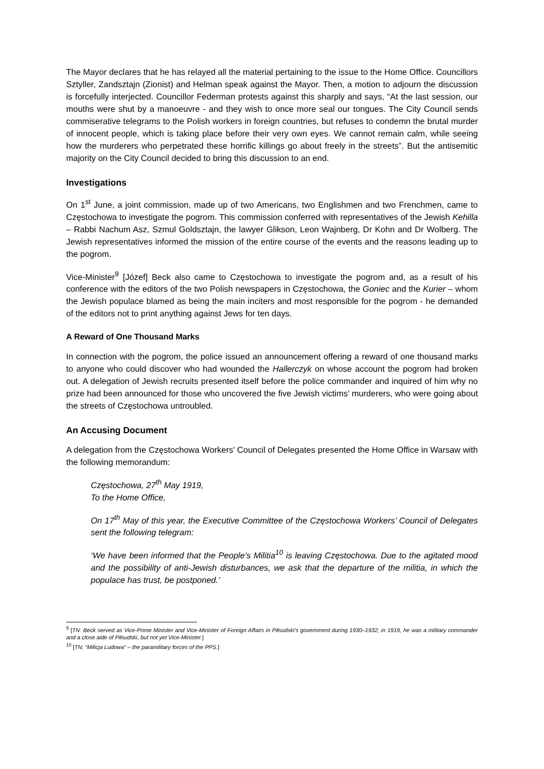The Mayor declares that he has relayed all the material pertaining to the issue to the Home Office. Councillors Sztyller, Zandsztajn (Zionist) and Helman speak against the Mayor. Then, a motion to adjourn the discussion is forcefully interjected. Councillor Federman protests against this sharply and says, “At the last session, our mouths were shut by a manoeuvre - and they wish to once more seal our tongues. The City Council sends commiserative telegrams to the Polish workers in foreign countries, but refuses to condemn the brutal murder of innocent people, which is taking place before their very own eyes. We cannot remain calm, while seeing how the murderers who perpetrated these horrific killings go about freely in the streets”. But the antisemitic majority on the City Council decided to bring this discussion to an end.
Investigations
On 1<sup>st</sup> June, a joint commission, made up of two Americans, two Englishmen and two Frenchmen, came to Częstochowa to investigate the pogrom. This commission conferred with representatives of the Jewish Kehilla – Rabbi Nachum Asz, Szmul Goldsztajn, the lawyer Glikson, Leon Wajnberg, Dr Kohn and Dr Wolberg. The Jewish representatives informed the mission of the entire course of the events and the reasons leading up to the pogrom.
Vice-Minister<sup>9</sup> [Józef] Beck also came to Częstochowa to investigate the pogrom and, as a result of his conference with the editors of the two Polish newspapers in Częstochowa, the Goniec and the Kurier – whom the Jewish populace blamed as being the main inciters and most responsible for the pogrom - he demanded of the editors not to print anything against Jews for ten days.
A Reward of One Thousand Marks
In connection with the pogrom, the police issued an announcement offering a reward of one thousand marks to anyone who could discover who had wounded the Hallerczyk on whose account the pogrom had broken out. A delegation of Jewish recruits presented itself before the police commander and inquired of him why no prize had been announced for those who uncovered the five Jewish victims’ murderers, who were going about the streets of Częstochowa untroubled.
An Accusing Document
A delegation from the Częstochowa Workers' Council of Delegates presented the Home Office in Warsaw with the following memorandum:
Częstochowa, 27<sup>th</sup> May 1919,
To the Home Office,
On 17<sup>th</sup> May of this year, the Executive Committee of the Częstochowa Workers’ Council of Delegates sent the following telegram:
‘We have been informed that the People’s Militia<sup>10</sup> is leaving Częstochowa. Due to the agitated mood and the possibility of anti-Jewish disturbances, we ask that the departure of the militia, in which the populace has trust, be postponed.’
<sup>9</sup> [TN: Beck served as Vice-Prime Minister and Vice-Minister of Foreign Affairs in Piłsudski’s government during 1930–1932; in 1919, he was a military commander and a close aide of Piłsudski, but not yet Vice-Minister.]
<sup>10</sup> [TN: “Milicja Ludowa” – the paramilitary forces of the PPS.]